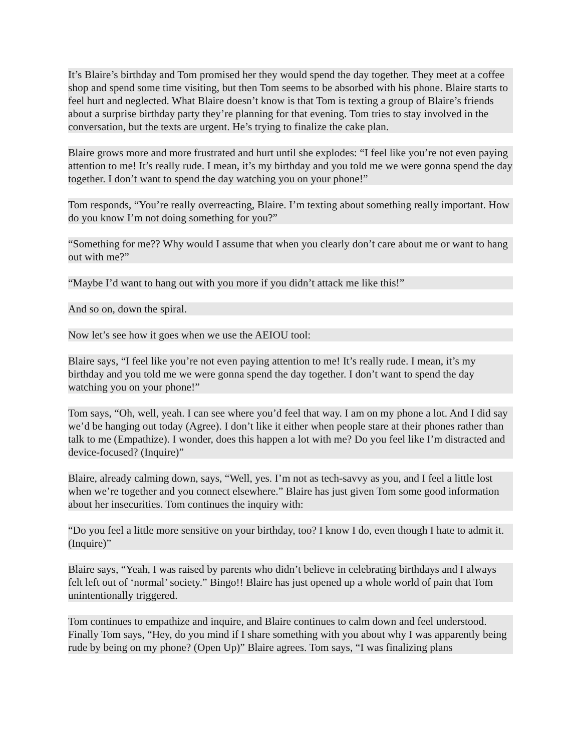It’s Blaire’s birthday and Tom promised her they would spend the day together. They meet at a coffee shop and spend some time visiting, but then Tom seems to be absorbed with his phone. Blaire starts to feel hurt and neglected. What Blaire doesn’t know is that Tom is texting a group of Blaire’s friends about a surprise birthday party they’re planning for that evening. Tom tries to stay involved in the conversation, but the texts are urgent. He’s trying to finalize the cake plan.
Blaire grows more and more frustrated and hurt until she explodes: “I feel like you’re not even paying attention to me! It’s really rude. I mean, it’s my birthday and you told me we were gonna spend the day together. I don’t want to spend the day watching you on your phone!”
Tom responds, “You’re really overreacting, Blaire. I’m texting about something really important. How do you know I’m not doing something for you?”
“Something for me?? Why would I assume that when you clearly don’t care about me or want to hang out with me?”
“Maybe I’d want to hang out with you more if you didn’t attack me like this!”
And so on, down the spiral.
Now let’s see how it goes when we use the AEIOU tool:
Blaire says, “I feel like you’re not even paying attention to me! It’s really rude. I mean, it’s my birthday and you told me we were gonna spend the day together. I don’t want to spend the day watching you on your phone!”
Tom says, “Oh, well, yeah. I can see where you’d feel that way. I am on my phone a lot. And I did say we’d be hanging out today (Agree). I don’t like it either when people stare at their phones rather than talk to me (Empathize). I wonder, does this happen a lot with me? Do you feel like I’m distracted and device-focused? (Inquire)”
Blaire, already calming down, says, “Well, yes. I’m not as tech-savvy as you, and I feel a little lost when we’re together and you connect elsewhere.” Blaire has just given Tom some good information about her insecurities. Tom continues the inquiry with:
“Do you feel a little more sensitive on your birthday, too? I know I do, even though I hate to admit it. (Inquire)”
Blaire says, “Yeah, I was raised by parents who didn’t believe in celebrating birthdays and I always felt left out of ‘normal’ society.” Bingo!! Blaire has just opened up a whole world of pain that Tom unintentionally triggered.
Tom continues to empathize and inquire, and Blaire continues to calm down and feel understood. Finally Tom says, “Hey, do you mind if I share something with you about why I was apparently being rude by being on my phone? (Open Up)” Blaire agrees. Tom says, “I was finalizing plans